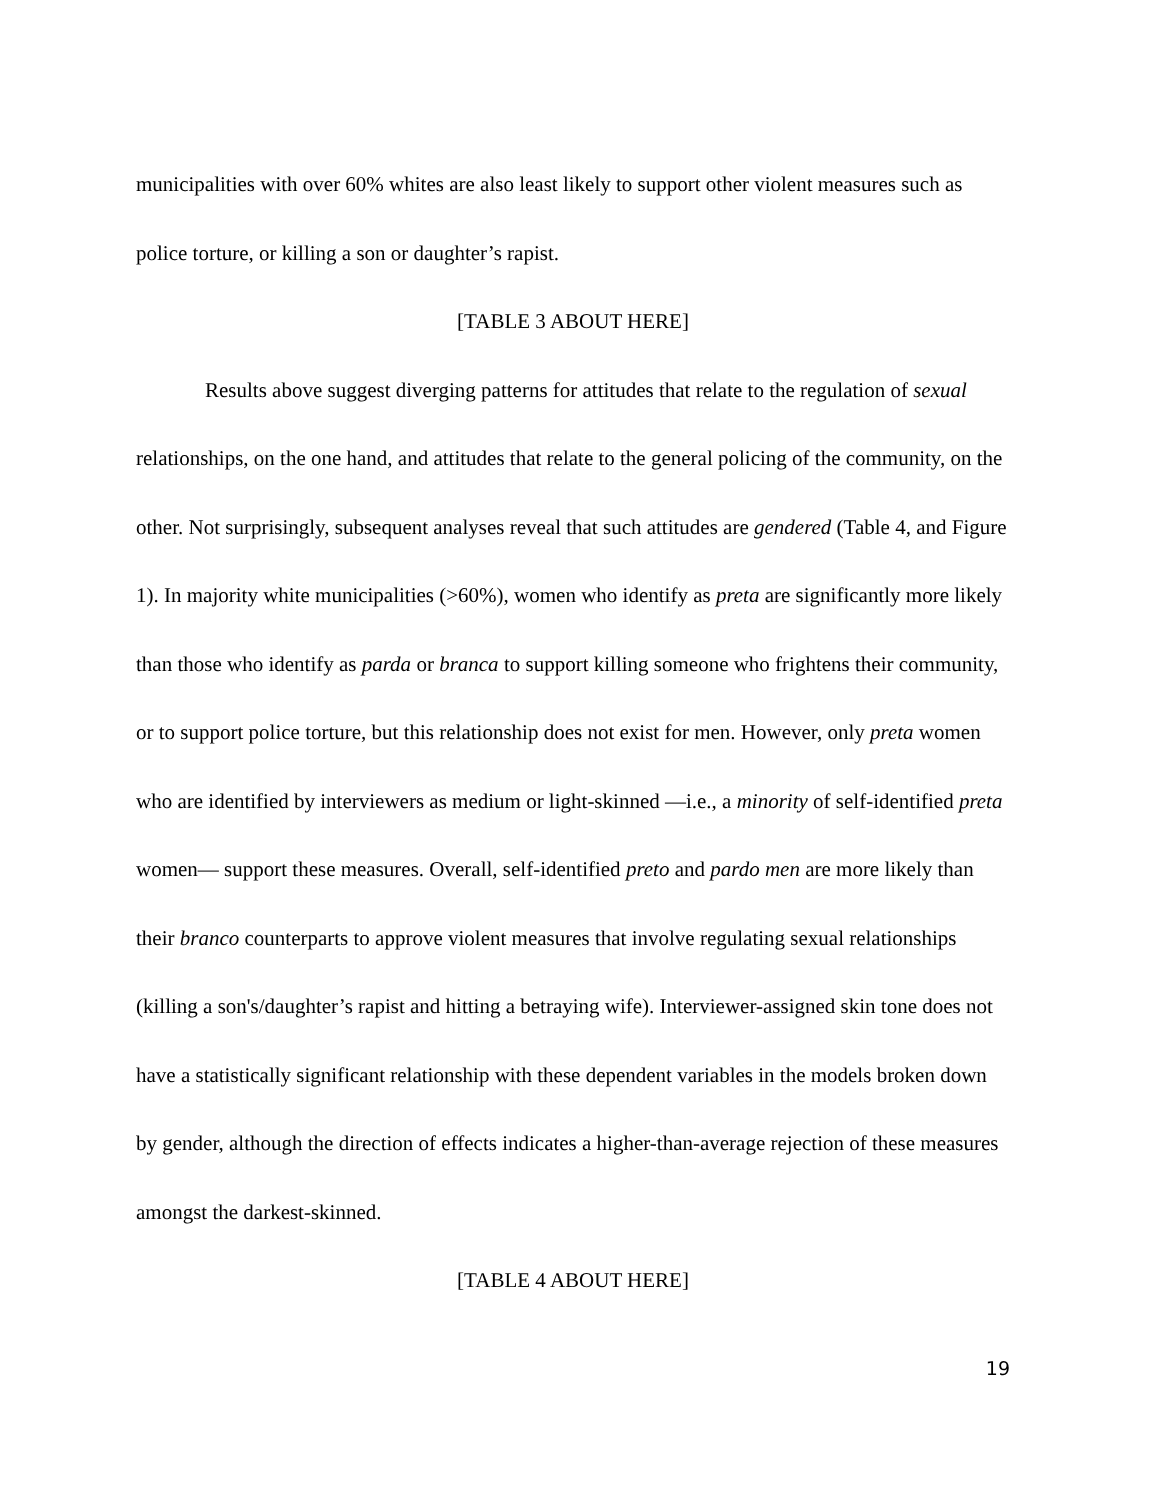municipalities with over 60% whites are also least likely to support other violent measures such as police torture, or killing a son or daughter’s rapist.
[TABLE 3 ABOUT HERE]
Results above suggest diverging patterns for attitudes that relate to the regulation of sexual relationships, on the one hand, and attitudes that relate to the general policing of the community, on the other. Not surprisingly, subsequent analyses reveal that such attitudes are gendered (Table 4, and Figure 1). In majority white municipalities (>60%), women who identify as preta are significantly more likely than those who identify as parda or branca to support killing someone who frightens their community, or to support police torture, but this relationship does not exist for men. However, only preta women who are identified by interviewers as medium or light-skinned —i.e., a minority of self-identified preta women— support these measures. Overall, self-identified preto and pardo men are more likely than their branco counterparts to approve violent measures that involve regulating sexual relationships (killing a son's/daughter’s rapist and hitting a betraying wife). Interviewer-assigned skin tone does not have a statistically significant relationship with these dependent variables in the models broken down by gender, although the direction of effects indicates a higher-than-average rejection of these measures amongst the darkest-skinned.
[TABLE 4 ABOUT HERE]
19